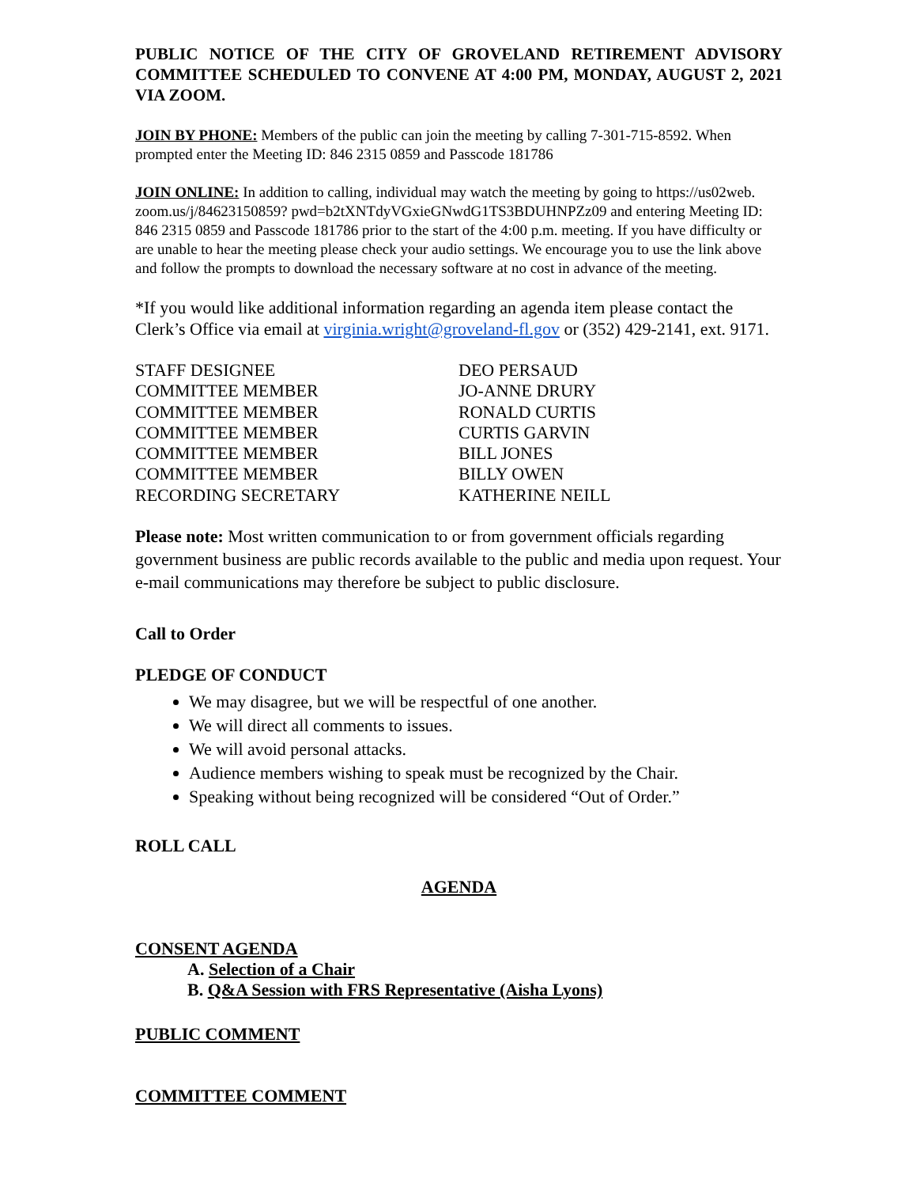PUBLIC NOTICE OF THE CITY OF GROVELAND RETIREMENT ADVISORY COMMITTEE SCHEDULED TO CONVENE AT 4:00 PM, MONDAY, AUGUST 2, 2021 VIA ZOOM.
JOIN BY PHONE: Members of the public can join the meeting by calling 7-301-715-8592. When prompted enter the Meeting ID: 846 2315 0859 and Passcode 181786
JOIN ONLINE: In addition to calling, individual may watch the meeting by going to https://us02web. zoom.us/j/84623150859? pwd=b2tXNTdyVGxieGNwdG1TS3BDUHNPZz09 and entering Meeting ID: 846 2315 0859 and Passcode 181786 prior to the start of the 4:00 p.m. meeting. If you have difficulty or are unable to hear the meeting please check your audio settings. We encourage you to use the link above and follow the prompts to download the necessary software at no cost in advance of the meeting.
*If you would like additional information regarding an agenda item please contact the Clerk’s Office via email at virginia.wright@groveland-fl.gov or (352) 429-2141, ext. 9171.
| STAFF DESIGNEE | DEO PERSAUD |
| COMMITTEE MEMBER | JO-ANNE DRURY |
| COMMITTEE MEMBER | RONALD CURTIS |
| COMMITTEE MEMBER | CURTIS GARVIN |
| COMMITTEE MEMBER | BILL JONES |
| COMMITTEE MEMBER | BILLY OWEN |
| RECORDING SECRETARY | KATHERINE NEILL |
Please note: Most written communication to or from government officials regarding government business are public records available to the public and media upon request. Your e-mail communications may therefore be subject to public disclosure.
Call to Order
PLEDGE OF CONDUCT
We may disagree, but we will be respectful of one another.
We will direct all comments to issues.
We will avoid personal attacks.
Audience members wishing to speak must be recognized by the Chair.
Speaking without being recognized will be considered “Out of Order.”
ROLL CALL
AGENDA
CONSENT AGENDA
A. Selection of a Chair
B. Q&A Session with FRS Representative (Aisha Lyons)
PUBLIC COMMENT
COMMITTEE COMMENT